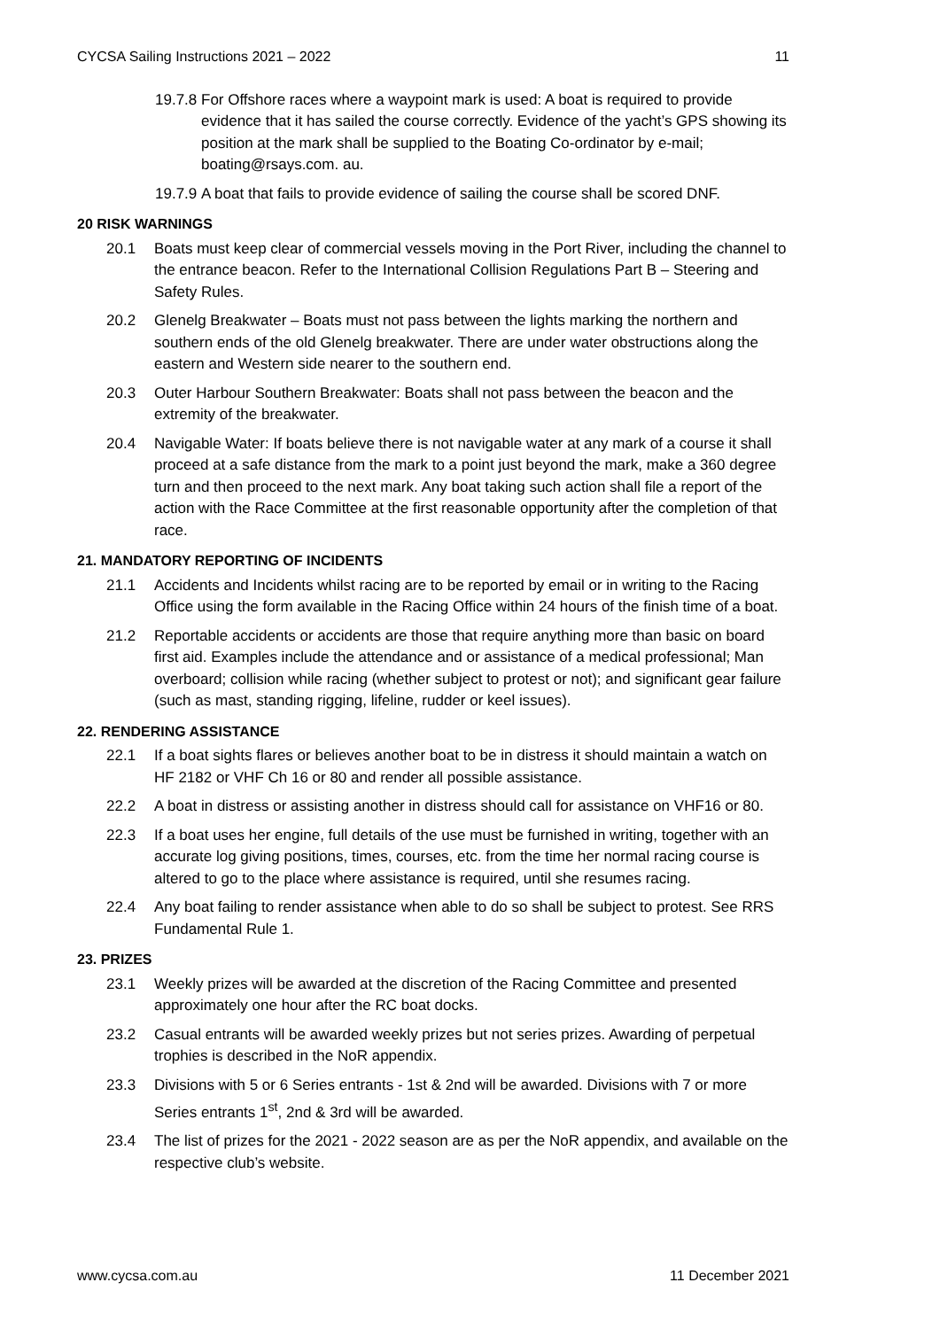CYCSA Sailing Instructions 2021 – 2022 11
19.7.8
For Offshore races where a waypoint mark is used: A boat is required to provide evidence that it has sailed the course correctly. Evidence of the yacht’s GPS showing its position at the mark shall be supplied to the Boating Co-ordinator by e-mail; boating@rsays.com. au.
19.7.9
A boat that fails to provide evidence of sailing the course shall be scored DNF.
20 RISK WARNINGS
20.1 Boats must keep clear of commercial vessels moving in the Port River, including the channel to the entrance beacon. Refer to the International Collision Regulations Part B – Steering and Safety Rules.
20.2 Glenelg Breakwater – Boats must not pass between the lights marking the northern and southern ends of the old Glenelg breakwater. There are under water obstructions along the eastern and Western side nearer to the southern end.
20.3 Outer Harbour Southern Breakwater: Boats shall not pass between the beacon and the extremity of the breakwater.
20.4 Navigable Water: If boats believe there is not navigable water at any mark of a course it shall proceed at a safe distance from the mark to a point just beyond the mark, make a 360 degree turn and then proceed to the next mark. Any boat taking such action shall file a report of the action with the Race Committee at the first reasonable opportunity after the completion of that race.
21. MANDATORY REPORTING OF INCIDENTS
21.1 Accidents and Incidents whilst racing are to be reported by email or in writing to the Racing Office using the form available in the Racing Office within 24 hours of the finish time of a boat.
21.2 Reportable accidents or accidents are those that require anything more than basic on board first aid. Examples include the attendance and or assistance of a medical professional; Man overboard; collision while racing (whether subject to protest or not); and significant gear failure (such as mast, standing rigging, lifeline, rudder or keel issues).
22. RENDERING ASSISTANCE
22.1 If a boat sights flares or believes another boat to be in distress it should maintain a watch on HF 2182 or VHF Ch 16 or 80 and render all possible assistance.
22.2 A boat in distress or assisting another in distress should call for assistance on VHF16 or 80.
22.3 If a boat uses her engine, full details of the use must be furnished in writing, together with an accurate log giving positions, times, courses, etc. from the time her normal racing course is altered to go to the place where assistance is required, until she resumes racing.
22.4 Any boat failing to render assistance when able to do so shall be subject to protest. See RRS Fundamental Rule 1.
23. PRIZES
23.1 Weekly prizes will be awarded at the discretion of the Racing Committee and presented approximately one hour after the RC boat docks.
23.2 Casual entrants will be awarded weekly prizes but not series prizes. Awarding of perpetual trophies is described in the NoR appendix.
23.3 Divisions with 5 or 6 Series entrants - 1st & 2nd will be awarded. Divisions with 7 or more Series entrants 1<sup>st</sup>, 2nd & 3rd will be awarded.
23.4 The list of prizes for the 2021 - 2022 season are as per the NoR appendix, and available on the respective club’s website.
www.cycsa.com.au 11 December 2021